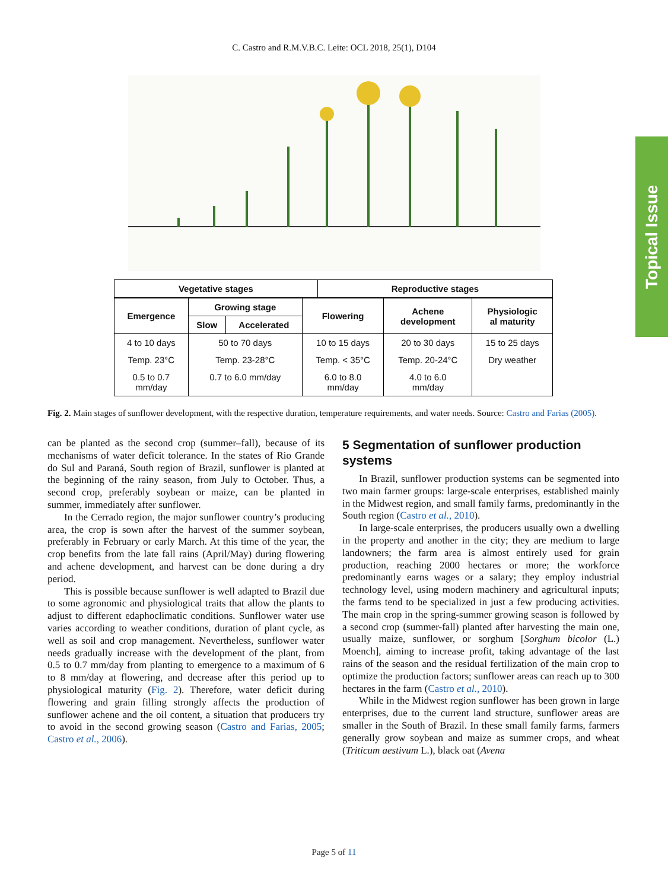C. Castro and R.M.V.B.C. Leite: OCL 2018, 25(1), D104
Topical Issue
| Vegetative stages | Reproductive stages |
| --- | --- |
| Emergence | Growing stage | | Flowering | Achene development | Physiologic al maturity |
| --- | --- | --- | --- | --- | --- |
| | Slow | Accelerated | | | |
| 4 to 10 days | 50 to 70 days | | 10 to 15 days | 20 to 30 days | 15 to 25 days |
| Temp. 23°C | Temp. 23-28°C | | Temp. < 35°C | Temp. 20-24°C | Dry weather |
| 0.5 to 0.7 mm/day | 0.7 to 6.0 mm/day | | 6.0 to 8.0 mm/day | 4.0 to 6.0 mm/day | |
Fig. 2. Main stages of sunflower development, with the respective duration, temperature requirements, and water needs. Source: Castro and Farias (2005).
can be planted as the second crop (summer–fall), because of its mechanisms of water deficit tolerance. In the states of Rio Grande do Sul and Paraná, South region of Brazil, sunflower is planted at the beginning of the rainy season, from July to October. Thus, a second crop, preferably soybean or maize, can be planted in summer, immediately after sunflower.
In the Cerrado region, the major sunflower country’s producing area, the crop is sown after the harvest of the summer soybean, preferably in February or early March. At this time of the year, the crop benefits from the late fall rains (April/May) during flowering and achene development, and harvest can be done during a dry period.
This is possible because sunflower is well adapted to Brazil due to some agronomic and physiological traits that allow the plants to adjust to different edaphoclimatic conditions. Sunflower water use varies according to weather conditions, duration of plant cycle, as well as soil and crop management. Nevertheless, sunflower water needs gradually increase with the development of the plant, from 0.5 to 0.7 mm/day from planting to emergence to a maximum of 6 to 8 mm/day at flowering, and decrease after this period up to physiological maturity (Fig. 2). Therefore, water deficit during flowering and grain filling strongly affects the production of sunflower achene and the oil content, a situation that producers try to avoid in the second growing season (Castro and Farias, 2005; Castro et al., 2006).
5 Segmentation of sunflower production systems
In Brazil, sunflower production systems can be segmented into two main farmer groups: large-scale enterprises, established mainly in the Midwest region, and small family farms, predominantly in the South region (Castro et al., 2010).
In large-scale enterprises, the producers usually own a dwelling in the property and another in the city; they are medium to large landowners; the farm area is almost entirely used for grain production, reaching 2000 hectares or more; the workforce predominantly earns wages or a salary; they employ industrial technology level, using modern machinery and agricultural inputs; the farms tend to be specialized in just a few producing activities. The main crop in the spring-summer growing season is followed by a second crop (summer-fall) planted after harvesting the main one, usually maize, sunflower, or sorghum [Sorghum bicolor (L.) Moench], aiming to increase profit, taking advantage of the last rains of the season and the residual fertilization of the main crop to optimize the production factors; sunflower areas can reach up to 300 hectares in the farm (Castro et al., 2010).
While in the Midwest region sunflower has been grown in large enterprises, due to the current land structure, sunflower areas are smaller in the South of Brazil. In these small family farms, farmers generally grow soybean and maize as summer crops, and wheat (Triticum aestivum L.), black oat (Avena
Page 5 of 11